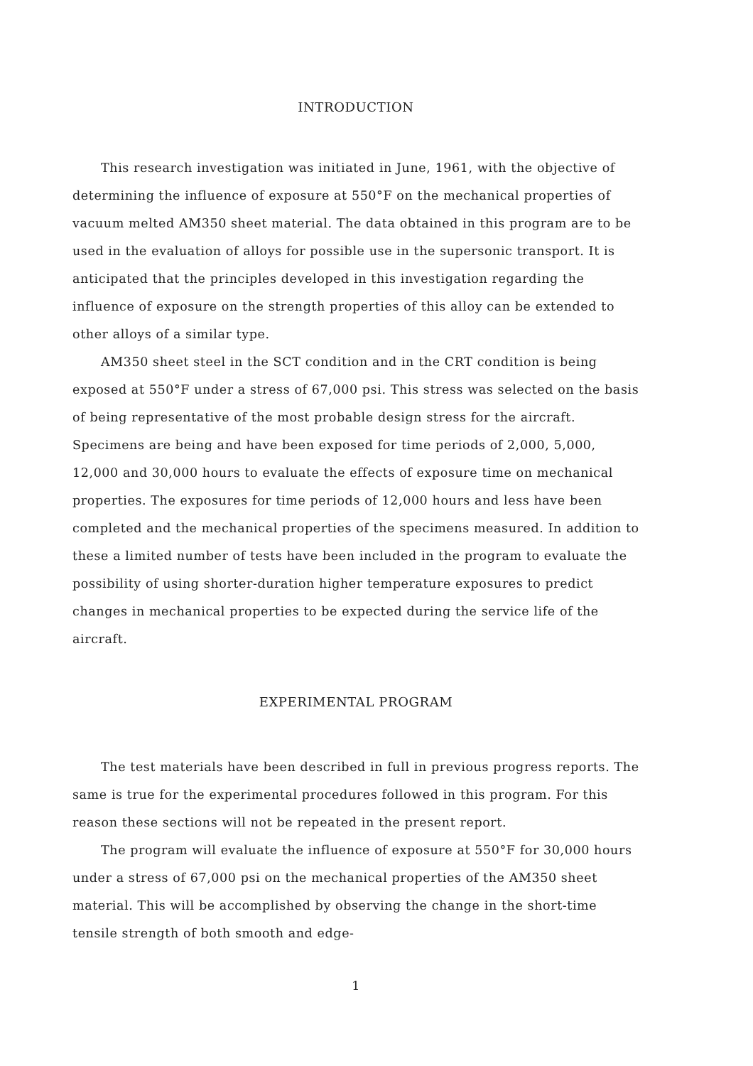INTRODUCTION
This research investigation was initiated in June, 1961, with the objective of determining the influence of exposure at 550°F on the mechanical properties of vacuum melted AM350 sheet material. The data obtained in this program are to be used in the evaluation of alloys for possible use in the supersonic transport. It is anticipated that the principles developed in this investigation regarding the influence of exposure on the strength properties of this alloy can be extended to other alloys of a similar type.
AM350 sheet steel in the SCT condition and in the CRT condition is being exposed at 550°F under a stress of 67,000 psi. This stress was selected on the basis of being representative of the most probable design stress for the aircraft. Specimens are being and have been exposed for time periods of 2,000, 5,000, 12,000 and 30,000 hours to evaluate the effects of exposure time on mechanical properties. The exposures for time periods of 12,000 hours and less have been completed and the mechanical properties of the specimens measured. In addition to these a limited number of tests have been included in the program to evaluate the possibility of using shorter-duration higher temperature exposures to predict changes in mechanical properties to be expected during the service life of the aircraft.
EXPERIMENTAL PROGRAM
The test materials have been described in full in previous progress reports. The same is true for the experimental procedures followed in this program. For this reason these sections will not be repeated in the present report.
The program will evaluate the influence of exposure at 550°F for 30,000 hours under a stress of 67,000 psi on the mechanical properties of the AM350 sheet material. This will be accomplished by observing the change in the short-time tensile strength of both smooth and edge-
1